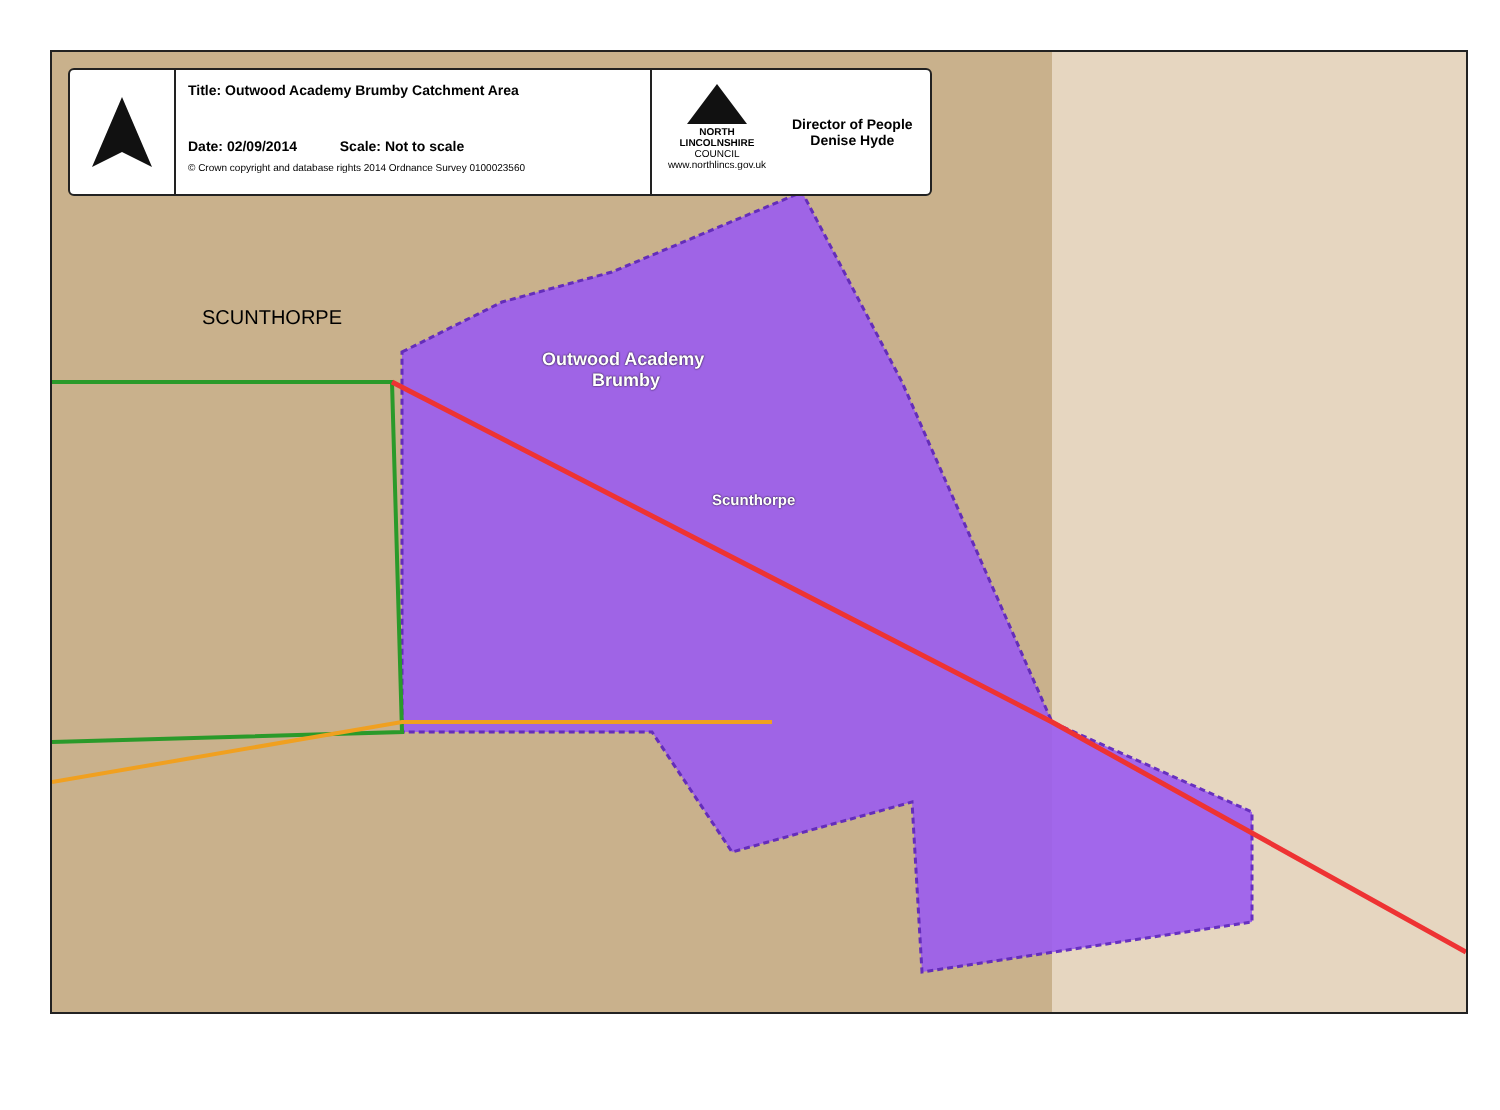Title: Outwood Academy Brumby Catchment Area
Date: 02/09/2014 Scale: Not to scale
© Crown copyright and database rights 2014 Ordnance Survey 0100023560
NORTH LINCOLNSHIRE
COUNCIL
www.northlincs.gov.uk
Director of People
Denise Hyde
SCUNTHORPE
Outwood Academy
Brumby
Scunthorpe